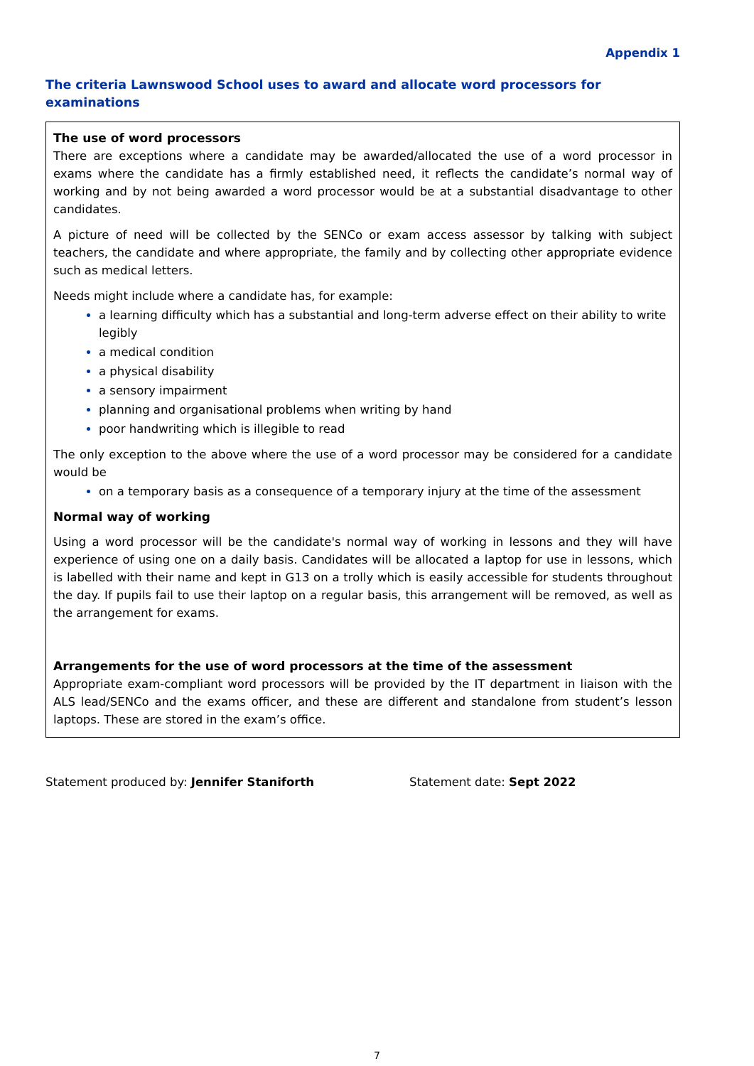Appendix 1
The criteria Lawnswood School uses to award and allocate word processors for examinations
The use of word processors
There are exceptions where a candidate may be awarded/allocated the use of a word processor in exams where the candidate has a firmly established need, it reflects the candidate’s normal way of working and by not being awarded a word processor would be at a substantial disadvantage to other candidates.
A picture of need will be collected by the SENCo or exam access assessor by talking with subject teachers, the candidate and where appropriate, the family and by collecting other appropriate evidence such as medical letters.
Needs might include where a candidate has, for example:
a learning difficulty which has a substantial and long-term adverse effect on their ability to write legibly
a medical condition
a physical disability
a sensory impairment
planning and organisational problems when writing by hand
poor handwriting which is illegible to read
The only exception to the above where the use of a word processor may be considered for a candidate would be
on a temporary basis as a consequence of a temporary injury at the time of the assessment
Normal way of working
Using a word processor will be the candidate's normal way of working in lessons and they will have experience of using one on a daily basis. Candidates will be allocated a laptop for use in lessons, which is labelled with their name and kept in G13 on a trolly which is easily accessible for students throughout the day. If pupils fail to use their laptop on a regular basis, this arrangement will be removed, as well as the arrangement for exams.
Arrangements for the use of word processors at the time of the assessment
Appropriate exam-compliant word processors will be provided by the IT department in liaison with the ALS lead/SENCo and the exams officer, and these are different and standalone from student’s lesson laptops. These are stored in the exam’s office.
Statement produced by: Jennifer Staniforth Statement date: Sept 2022
7